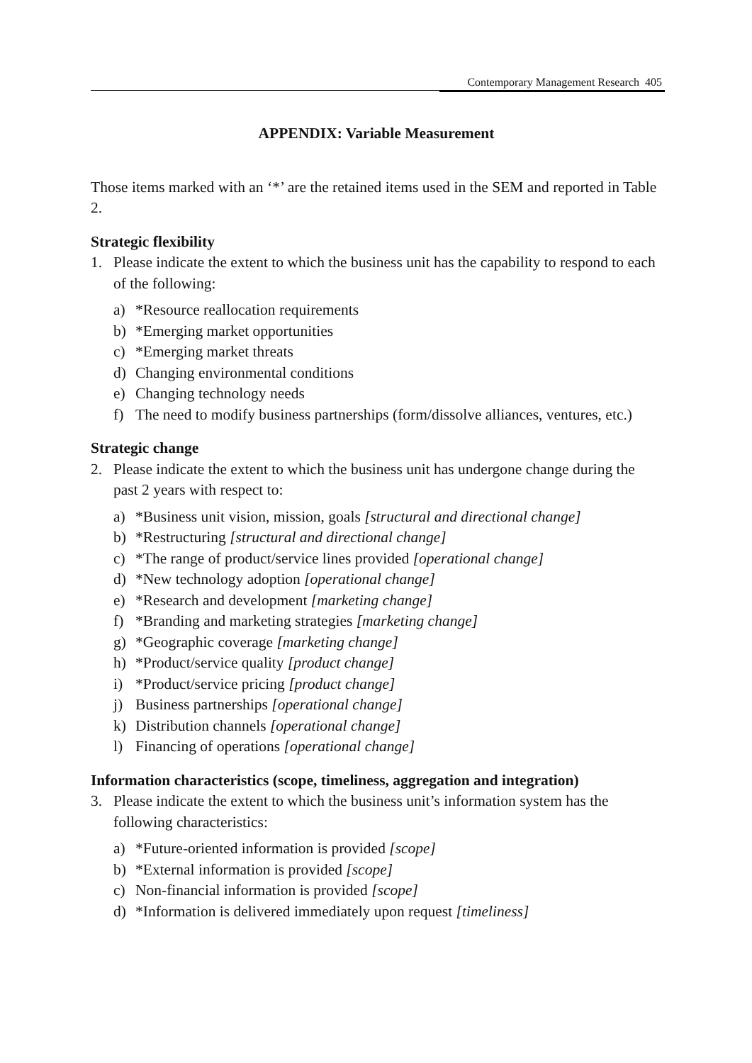Contemporary Management Research 405
APPENDIX: Variable Measurement
Those items marked with an ‘*’ are the retained items used in the SEM and reported in Table 2.
Strategic flexibility
1. Please indicate the extent to which the business unit has the capability to respond to each of the following:
a) *Resource reallocation requirements
b) *Emerging market opportunities
c) *Emerging market threats
d) Changing environmental conditions
e) Changing technology needs
f) The need to modify business partnerships (form/dissolve alliances, ventures, etc.)
Strategic change
2. Please indicate the extent to which the business unit has undergone change during the past 2 years with respect to:
a) *Business unit vision, mission, goals [structural and directional change]
b) *Restructuring [structural and directional change]
c) *The range of product/service lines provided [operational change]
d) *New technology adoption [operational change]
e) *Research and development [marketing change]
f) *Branding and marketing strategies [marketing change]
g) *Geographic coverage [marketing change]
h) *Product/service quality [product change]
i) *Product/service pricing [product change]
j) Business partnerships [operational change]
k) Distribution channels [operational change]
l) Financing of operations [operational change]
Information characteristics (scope, timeliness, aggregation and integration)
3. Please indicate the extent to which the business unit’s information system has the following characteristics:
a) *Future-oriented information is provided [scope]
b) *External information is provided [scope]
c) Non-financial information is provided [scope]
d) *Information is delivered immediately upon request [timeliness]